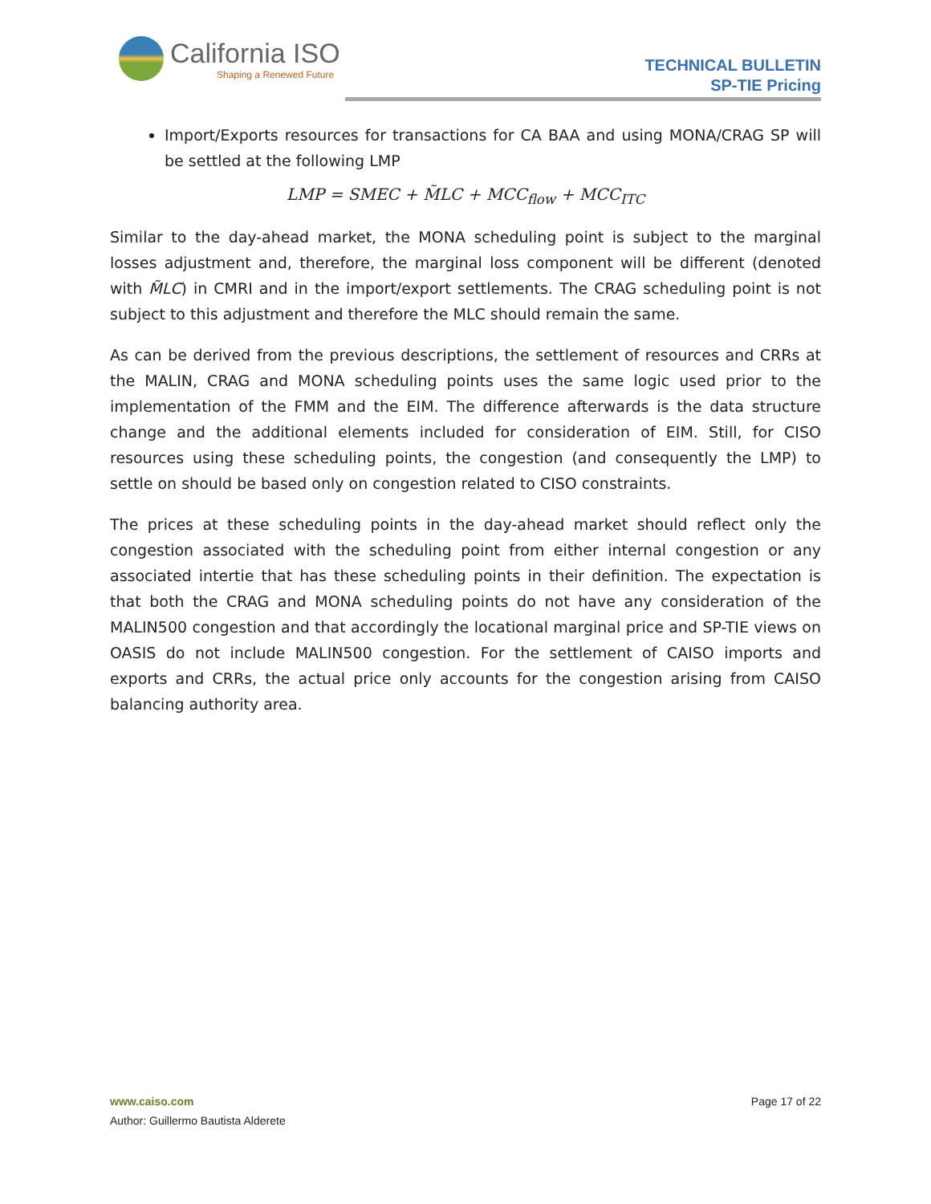California ISO
Shaping a Renewed Future
TECHNICAL BULLETIN
SP-TIE Pricing
Import/Exports resources for transactions for CA BAA and using MONA/CRAG SP will be settled at the following LMP
LMP = SMEC + M̃LC + MCC<sub>flow</sub> + MCC<sub>ITC</sub>
Similar to the day-ahead market, the MONA scheduling point is subject to the marginal losses adjustment and, therefore, the marginal loss component will be different (denoted with M̃LC) in CMRI and in the import/export settlements. The CRAG scheduling point is not subject to this adjustment and therefore the MLC should remain the same.
As can be derived from the previous descriptions, the settlement of resources and CRRs at the MALIN, CRAG and MONA scheduling points uses the same logic used prior to the implementation of the FMM and the EIM. The difference afterwards is the data structure change and the additional elements included for consideration of EIM. Still, for CISO resources using these scheduling points, the congestion (and consequently the LMP) to settle on should be based only on congestion related to CISO constraints.
The prices at these scheduling points in the day-ahead market should reflect only the congestion associated with the scheduling point from either internal congestion or any associated intertie that has these scheduling points in their definition. The expectation is that both the CRAG and MONA scheduling points do not have any consideration of the MALIN500 congestion and that accordingly the locational marginal price and SP-TIE views on OASIS do not include MALIN500 congestion. For the settlement of CAISO imports and exports and CRRs, the actual price only accounts for the congestion arising from CAISO balancing authority area.
Page 17 of 22
www.caiso.com
Author: Guillermo Bautista Alderete